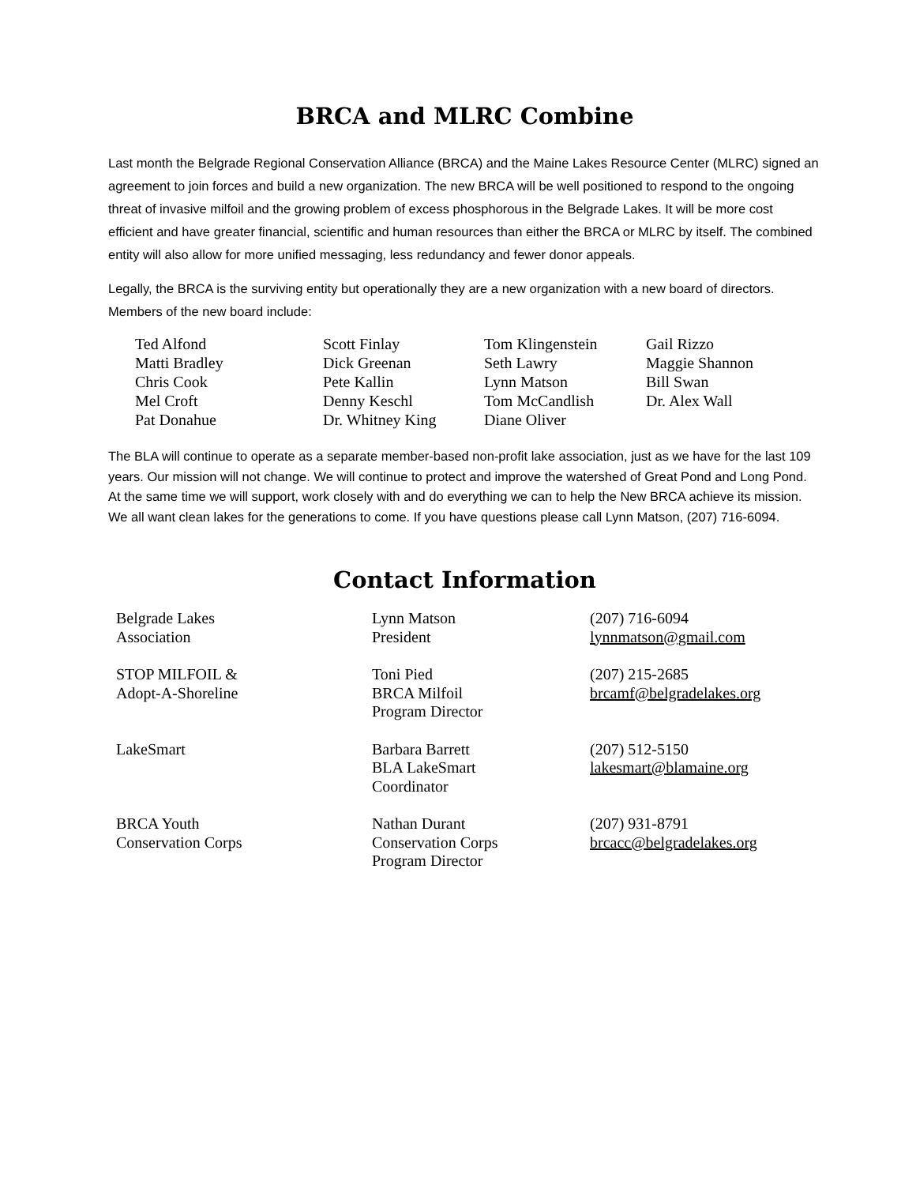BRCA and MLRC Combine
Last month the Belgrade Regional Conservation Alliance (BRCA) and the Maine Lakes Resource Center (MLRC) signed an agreement to join forces and build a new organization. The new BRCA will be well positioned to respond to the ongoing threat of invasive milfoil and the growing problem of excess phosphorous in the Belgrade Lakes. It will be more cost efficient and have greater financial, scientific and human resources than either the BRCA or MLRC by itself. The combined entity will also allow for more unified messaging, less redundancy and fewer donor appeals.
Legally, the BRCA is the surviving entity but operationally they are a new organization with a new board of directors. Members of the new board include:
| Ted Alfond Matti Bradley Chris Cook Mel Croft Pat Donahue | Scott Finlay Dick Greenan Pete Kallin Denny Keschl Dr. Whitney King | Tom Klingenstein Seth Lawry Lynn Matson Tom McCandlish Diane Oliver | Gail Rizzo Maggie Shannon Bill Swan Dr. Alex Wall |
The BLA will continue to operate as a separate member-based non-profit lake association, just as we have for the last 109 years. Our mission will not change. We will continue to protect and improve the watershed of Great Pond and Long Pond. At the same time we will support, work closely with and do everything we can to help the New BRCA achieve its mission. We all want clean lakes for the generations to come. If you have questions please call Lynn Matson, (207) 716-6094.
Contact Information
| Belgrade Lakes Association | Lynn Matson President | (207) 716-6094 lynnmatson@gmail.com |
| STOP MILFOIL & Adopt-A-Shoreline | Toni Pied BRCA Milfoil Program Director | (207) 215-2685 brcamf@belgradelakes.org |
| LakeSmart | Barbara Barrett BLA LakeSmart Coordinator | (207) 512-5150 lakesmart@blamaine.org |
| BRCA Youth Conservation Corps | Nathan Durant Conservation Corps Program Director | (207) 931-8791 brcacc@belgradelakes.org |